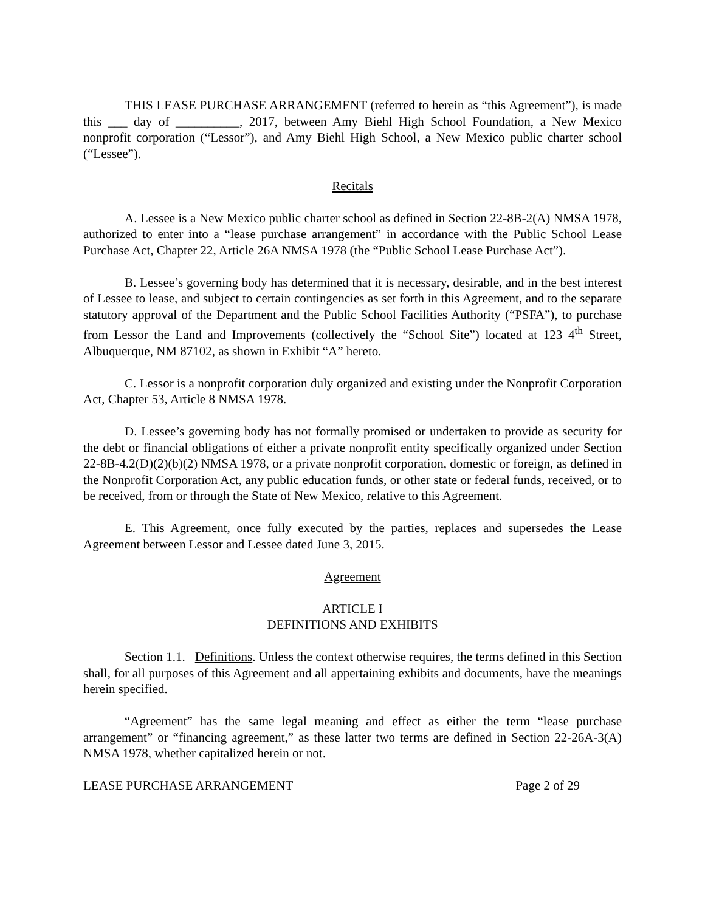THIS LEASE PURCHASE ARRANGEMENT (referred to herein as “this Agreement”), is made this ___ day of __________, 2017, between Amy Biehl High School Foundation, a New Mexico nonprofit corporation (“Lessor”), and Amy Biehl High School, a New Mexico public charter school (“Lessee”).
Recitals
A. Lessee is a New Mexico public charter school as defined in Section 22-8B-2(A) NMSA 1978, authorized to enter into a “lease purchase arrangement” in accordance with the Public School Lease Purchase Act, Chapter 22, Article 26A NMSA 1978 (the “Public School Lease Purchase Act”).
B. Lessee’s governing body has determined that it is necessary, desirable, and in the best interest of Lessee to lease, and subject to certain contingencies as set forth in this Agreement, and to the separate statutory approval of the Department and the Public School Facilities Authority (“PSFA”), to purchase from Lessor the Land and Improvements (collectively the “School Site”) located at 123 4<sup>th</sup> Street, Albuquerque, NM 87102, as shown in Exhibit “A” hereto.
C. Lessor is a nonprofit corporation duly organized and existing under the Nonprofit Corporation Act, Chapter 53, Article 8 NMSA 1978.
D. Lessee’s governing body has not formally promised or undertaken to provide as security for the debt or financial obligations of either a private nonprofit entity specifically organized under Section 22-8B-4.2(D)(2)(b)(2) NMSA 1978, or a private nonprofit corporation, domestic or foreign, as defined in the Nonprofit Corporation Act, any public education funds, or other state or federal funds, received, or to be received, from or through the State of New Mexico, relative to this Agreement.
E. This Agreement, once fully executed by the parties, replaces and supersedes the Lease Agreement between Lessor and Lessee dated June 3, 2015.
Agreement
ARTICLE I
DEFINITIONS AND EXHIBITS
Section 1.1. Definitions. Unless the context otherwise requires, the terms defined in this Section shall, for all purposes of this Agreement and all appertaining exhibits and documents, have the meanings herein specified.
“Agreement” has the same legal meaning and effect as either the term “lease purchase arrangement” or “financing agreement,” as these latter two terms are defined in Section 22-26A-3(A) NMSA 1978, whether capitalized herein or not.
LEASE PURCHASE ARRANGEMENT Page 2 of 29